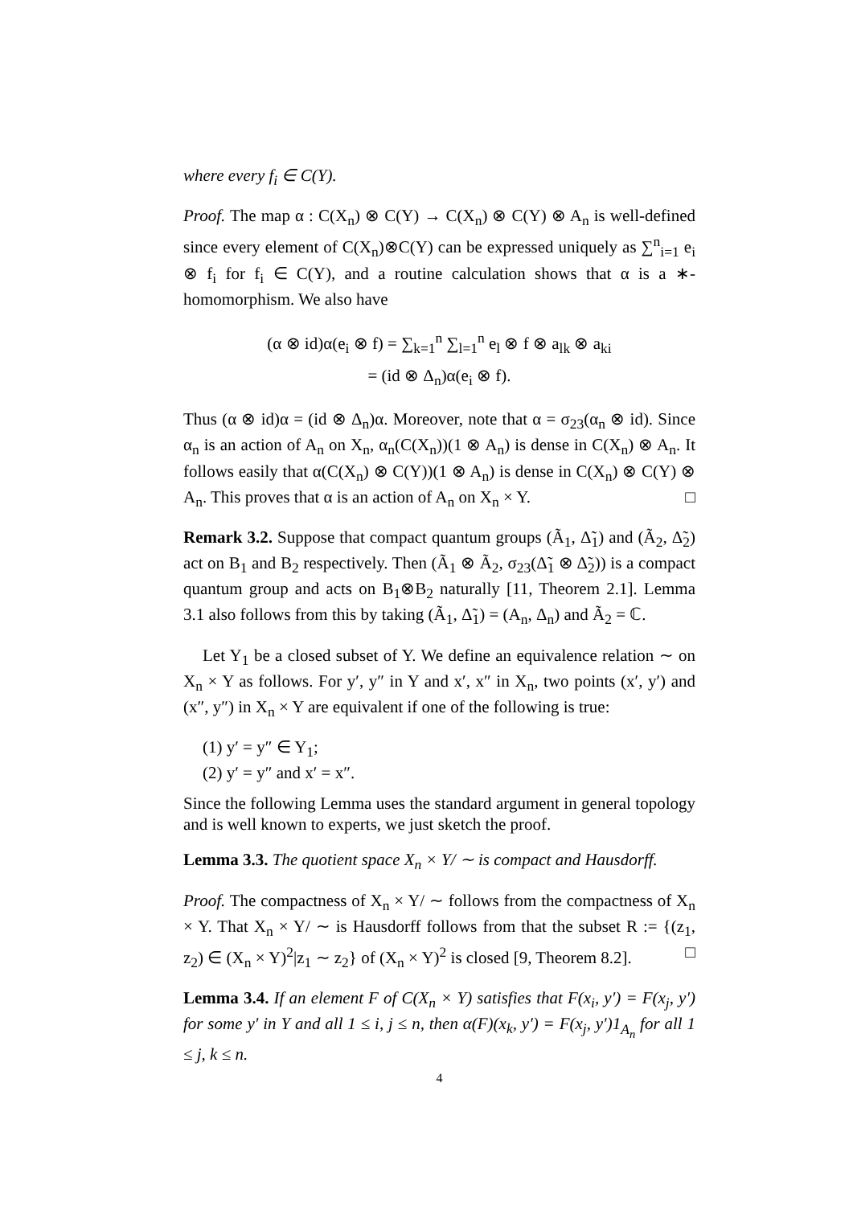where every f<sub>i</sub> ∈ C(Y).
Proof. The map α : C(X<sub>n</sub>) ⊗ C(Y) → C(X<sub>n</sub>) ⊗ C(Y) ⊗ A<sub>n</sub> is well-defined since every element of C(X<sub>n</sub>)⊗C(Y) can be expressed uniquely as ∑<sup>n</sup><sub>i=1</sub> e<sub>i</sub> ⊗ f<sub>i</sub> for f<sub>i</sub> ∈ C(Y), and a routine calculation shows that α is a ∗-homomorphism. We also have
(α ⊗ id)α(e<sub>i</sub> ⊗ f) = ∑<sub>k=1</sub><sup>n</sup> ∑<sub>l=1</sub><sup>n</sup> e<sub>l</sub> ⊗ f ⊗ a<sub>lk</sub> ⊗ a<sub>ki</sub>
= (id ⊗ Δ<sub>n</sub>)α(e<sub>i</sub> ⊗ f).
Thus (α ⊗ id)α = (id ⊗ Δ<sub>n</sub>)α. Moreover, note that α = σ<sub>23</sub>(α<sub>n</sub> ⊗ id). Since α<sub>n</sub> is an action of A<sub>n</sub> on X<sub>n</sub>, α<sub>n</sub>(C(X<sub>n</sub>))(1 ⊗ A<sub>n</sub>) is dense in C(X<sub>n</sub>) ⊗ A<sub>n</sub>. It follows easily that α(C(X<sub>n</sub>) ⊗ C(Y))(1 ⊗ A<sub>n</sub>) is dense in C(X<sub>n</sub>) ⊗ C(Y) ⊗ A<sub>n</sub>. This proves that α is an action of A<sub>n</sub> on X<sub>n</sub> × Y. □
Remark 3.2. Suppose that compact quantum groups (Ã<sub>1</sub>, Δ̃<sub>1</sub>) and (Ã<sub>2</sub>, Δ̃<sub>2</sub>) act on B<sub>1</sub> and B<sub>2</sub> respectively. Then (Ã<sub>1</sub> ⊗ Ã<sub>2</sub>, σ<sub>23</sub>(Δ̃<sub>1</sub> ⊗ Δ̃<sub>2</sub>)) is a compact quantum group and acts on B<sub>1</sub>⊗B<sub>2</sub> naturally [11, Theorem 2.1]. Lemma 3.1 also follows from this by taking (Ã<sub>1</sub>, Δ̃<sub>1</sub>) = (A<sub>n</sub>, Δ<sub>n</sub>) and Ã<sub>2</sub> = ℂ.
Let Y<sub>1</sub> be a closed subset of Y. We define an equivalence relation ∼ on X<sub>n</sub> × Y as follows. For y′, y″ in Y and x′, x″ in X<sub>n</sub>, two points (x′, y′) and (x″, y″) in X<sub>n</sub> × Y are equivalent if one of the following is true:
(1) y′ = y″ ∈ Y<sub>1</sub>;
(2) y′ = y″ and x′ = x″.
Since the following Lemma uses the standard argument in general topology and is well known to experts, we just sketch the proof.
Lemma 3.3. The quotient space X<sub>n</sub> × Y/ ∼ is compact and Hausdorff.
Proof. The compactness of X<sub>n</sub> × Y/ ∼ follows from the compactness of X<sub>n</sub> × Y. That X<sub>n</sub> × Y/ ∼ is Hausdorff follows from that the subset R := {(z<sub>1</sub>, z<sub>2</sub>) ∈ (X<sub>n</sub> × Y)<sup>2</sup>|z<sub>1</sub> ∼ z<sub>2</sub>} of (X<sub>n</sub> × Y)<sup>2</sup> is closed [9, Theorem 8.2]. □
Lemma 3.4. If an element F of C(X<sub>n</sub> × Y) satisfies that F(x<sub>i</sub>, y′) = F(x<sub>j</sub>, y′) for some y′ in Y and all 1 ≤ i, j ≤ n, then α(F)(x<sub>k</sub>, y′) = F(x<sub>j</sub>, y′)1<sub>A<sub>n</sub></sub> for all 1 ≤ j, k ≤ n.
4